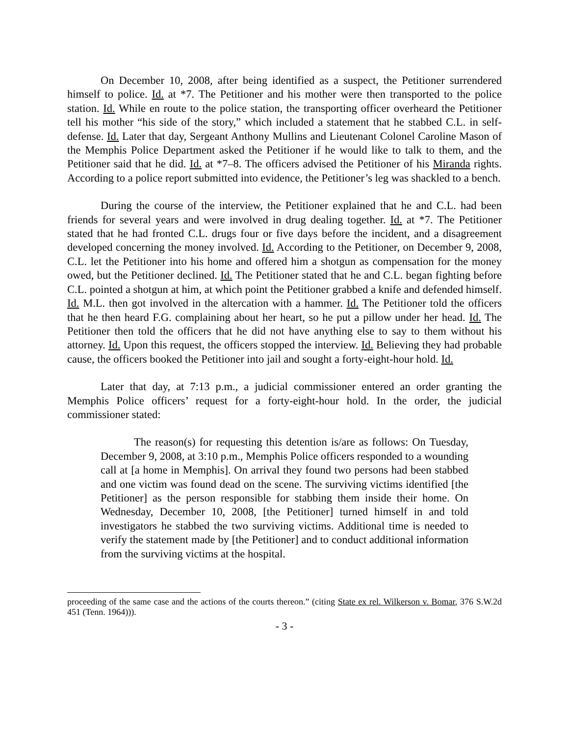On December 10, 2008, after being identified as a suspect, the Petitioner surrendered himself to police. Id. at *7. The Petitioner and his mother were then transported to the police station. Id. While en route to the police station, the transporting officer overheard the Petitioner tell his mother “his side of the story,” which included a statement that he stabbed C.L. in self-defense. Id. Later that day, Sergeant Anthony Mullins and Lieutenant Colonel Caroline Mason of the Memphis Police Department asked the Petitioner if he would like to talk to them, and the Petitioner said that he did. Id. at *7–8. The officers advised the Petitioner of his Miranda rights. According to a police report submitted into evidence, the Petitioner’s leg was shackled to a bench.
During the course of the interview, the Petitioner explained that he and C.L. had been friends for several years and were involved in drug dealing together. Id. at *7. The Petitioner stated that he had fronted C.L. drugs four or five days before the incident, and a disagreement developed concerning the money involved. Id. According to the Petitioner, on December 9, 2008, C.L. let the Petitioner into his home and offered him a shotgun as compensation for the money owed, but the Petitioner declined. Id. The Petitioner stated that he and C.L. began fighting before C.L. pointed a shotgun at him, at which point the Petitioner grabbed a knife and defended himself. Id. M.L. then got involved in the altercation with a hammer. Id. The Petitioner told the officers that he then heard F.G. complaining about her heart, so he put a pillow under her head. Id. The Petitioner then told the officers that he did not have anything else to say to them without his attorney. Id. Upon this request, the officers stopped the interview. Id. Believing they had probable cause, the officers booked the Petitioner into jail and sought a forty-eight-hour hold. Id.
Later that day, at 7:13 p.m., a judicial commissioner entered an order granting the Memphis Police officers’ request for a forty-eight-hour hold. In the order, the judicial commissioner stated:
The reason(s) for requesting this detention is/are as follows: On Tuesday, December 9, 2008, at 3:10 p.m., Memphis Police officers responded to a wounding call at [a home in Memphis]. On arrival they found two persons had been stabbed and one victim was found dead on the scene. The surviving victims identified [the Petitioner] as the person responsible for stabbing them inside their home. On Wednesday, December 10, 2008, [the Petitioner] turned himself in and told investigators he stabbed the two surviving victims. Additional time is needed to verify the statement made by [the Petitioner] and to conduct additional information from the surviving victims at the hospital.
proceeding of the same case and the actions of the courts thereon.” (citing State ex rel. Wilkerson v. Bomar, 376 S.W.2d 451 (Tenn. 1964))).
- 3 -